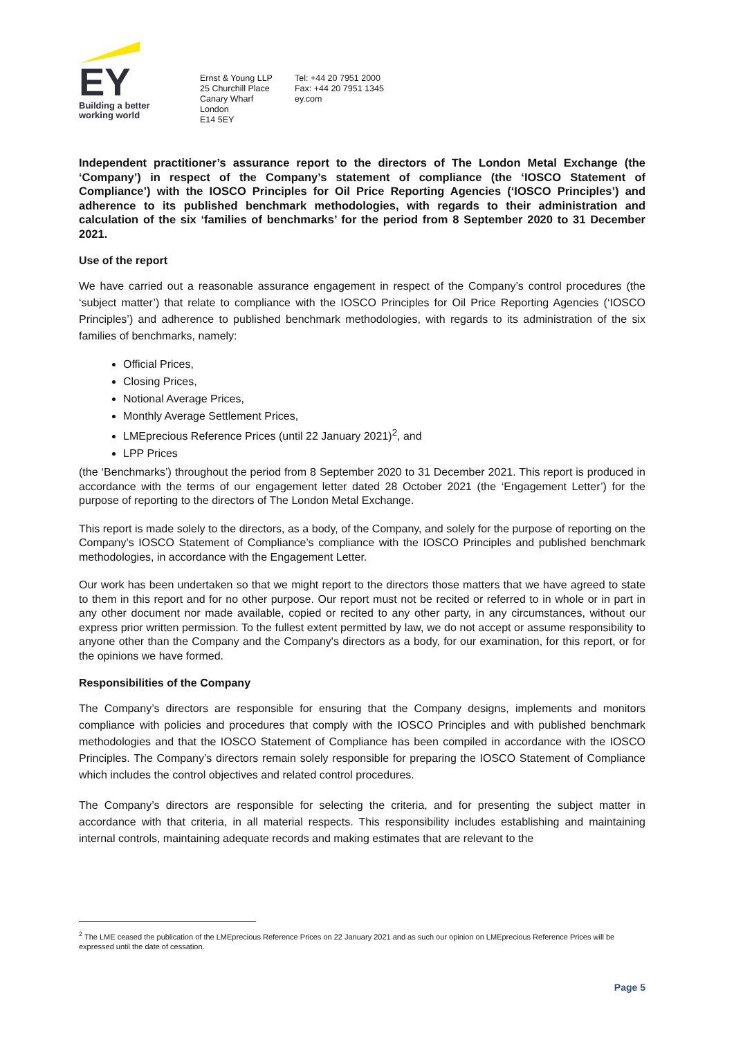EY
Building a better
working world
Ernst & Young LLP
25 Churchill Place
Canary Wharf
London
E14 5EY
Tel: +44 20 7951 2000
Fax: +44 20 7951 1345
ey.com
Independent practitioner’s assurance report to the directors of The London Metal Exchange (the ‘Company’) in respect of the Company’s statement of compliance (the ‘IOSCO Statement of Compliance’) with the IOSCO Principles for Oil Price Reporting Agencies (‘IOSCO Principles’) and adherence to its published benchmark methodologies, with regards to their administration and calculation of the six ‘families of benchmarks’ for the period from 8 September 2020 to 31 December 2021.
Use of the report
We have carried out a reasonable assurance engagement in respect of the Company’s control procedures (the ‘subject matter’) that relate to compliance with the IOSCO Principles for Oil Price Reporting Agencies (‘IOSCO Principles’) and adherence to published benchmark methodologies, with regards to its administration of the six families of benchmarks, namely:
Official Prices,
Closing Prices,
Notional Average Prices,
Monthly Average Settlement Prices,
LMEprecious Reference Prices (until 22 January 2021)<sup>2</sup>, and
LPP Prices
(the ‘Benchmarks’) throughout the period from 8 September 2020 to 31 December 2021. This report is produced in accordance with the terms of our engagement letter dated 28 October 2021 (the ‘Engagement Letter’) for the purpose of reporting to the directors of The London Metal Exchange.
This report is made solely to the directors, as a body, of the Company, and solely for the purpose of reporting on the Company’s IOSCO Statement of Compliance’s compliance with the IOSCO Principles and published benchmark methodologies, in accordance with the Engagement Letter.
Our work has been undertaken so that we might report to the directors those matters that we have agreed to state to them in this report and for no other purpose. Our report must not be recited or referred to in whole or in part in any other document nor made available, copied or recited to any other party, in any circumstances, without our express prior written permission. To the fullest extent permitted by law, we do not accept or assume responsibility to anyone other than the Company and the Company's directors as a body, for our examination, for this report, or for the opinions we have formed.
Responsibilities of the Company
The Company’s directors are responsible for ensuring that the Company designs, implements and monitors compliance with policies and procedures that comply with the IOSCO Principles and with published benchmark methodologies and that the IOSCO Statement of Compliance has been compiled in accordance with the IOSCO Principles. The Company’s directors remain solely responsible for preparing the IOSCO Statement of Compliance which includes the control objectives and related control procedures.
The Company’s directors are responsible for selecting the criteria, and for presenting the subject matter in accordance with that criteria, in all material respects. This responsibility includes establishing and maintaining internal controls, maintaining adequate records and making estimates that are relevant to the
<sup>2</sup> The LME ceased the publication of the LMEprecious Reference Prices on 22 January 2021 and as such our opinion on LMEprecious Reference Prices will be expressed until the date of cessation.
Page 5